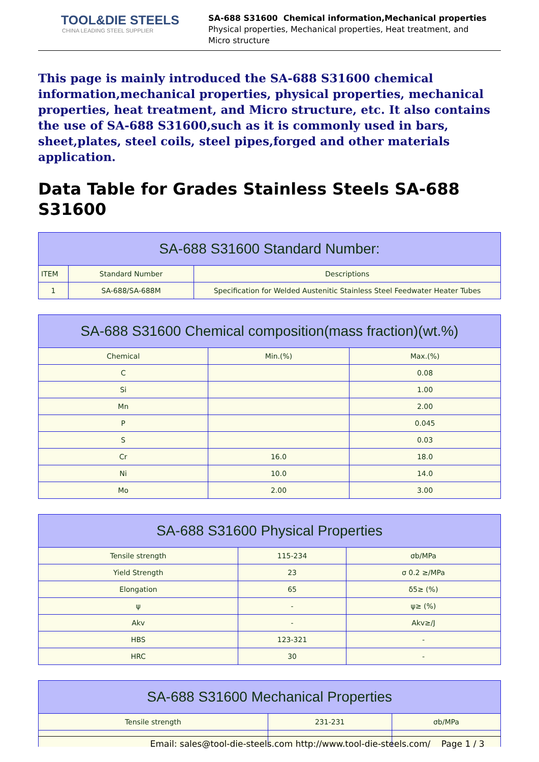TOOL&DIE STEELS
CHINA LEADING STEEL SUPPLIER
SA-688 S31600 Chemical information,Mechanical properties
Physical properties, Mechanical properties, Heat treatment, and
Micro structure
This page is mainly introduced the SA-688 S31600 chemical information,mechanical properties, physical properties, mechanical properties, heat treatment, and Micro structure, etc. It also contains the use of SA-688 S31600,such as it is commonly used in bars, sheet,plates, steel coils, steel pipes,forged and other materials application.
Data Table for Grades Stainless Steels SA-688 S31600
| SA-688 S31600 Standard Number: | | |
| --- | --- | --- |
| ITEM | Standard Number | Descriptions |
| 1 | SA-688/SA-688M | Specification for Welded Austenitic Stainless Steel Feedwater Heater Tubes |
| SA-688 S31600 Chemical composition(mass fraction)(wt.%) | | |
| --- | --- | --- |
| Chemical | Min.(%) | Max.(%) |
| C | | 0.08 |
| Si | | 1.00 |
| Mn | | 2.00 |
| P | | 0.045 |
| S | | 0.03 |
| Cr | 16.0 | 18.0 |
| Ni | 10.0 | 14.0 |
| Mo | 2.00 | 3.00 |
| SA-688 S31600 Physical Properties | | |
| --- | --- | --- |
| Tensile strength | 115-234 | σb/MPa |
| Yield Strength | 23 | σ 0.2 ≥/MPa |
| Elongation | 65 | δ5≥ (%) |
| ψ | - | ψ≥ (%) |
| Akv | - | Akv≥/J |
| HBS | 123-321 | - |
| HRC | 30 | - |
| SA-688 S31600 Mechanical Properties | | |
| --- | --- | --- |
| Tensile strength | 231-231 | σb/MPa |
Email: sales@tool-die-steels.com http://www.tool-die-steels.com/ Page 1 / 3